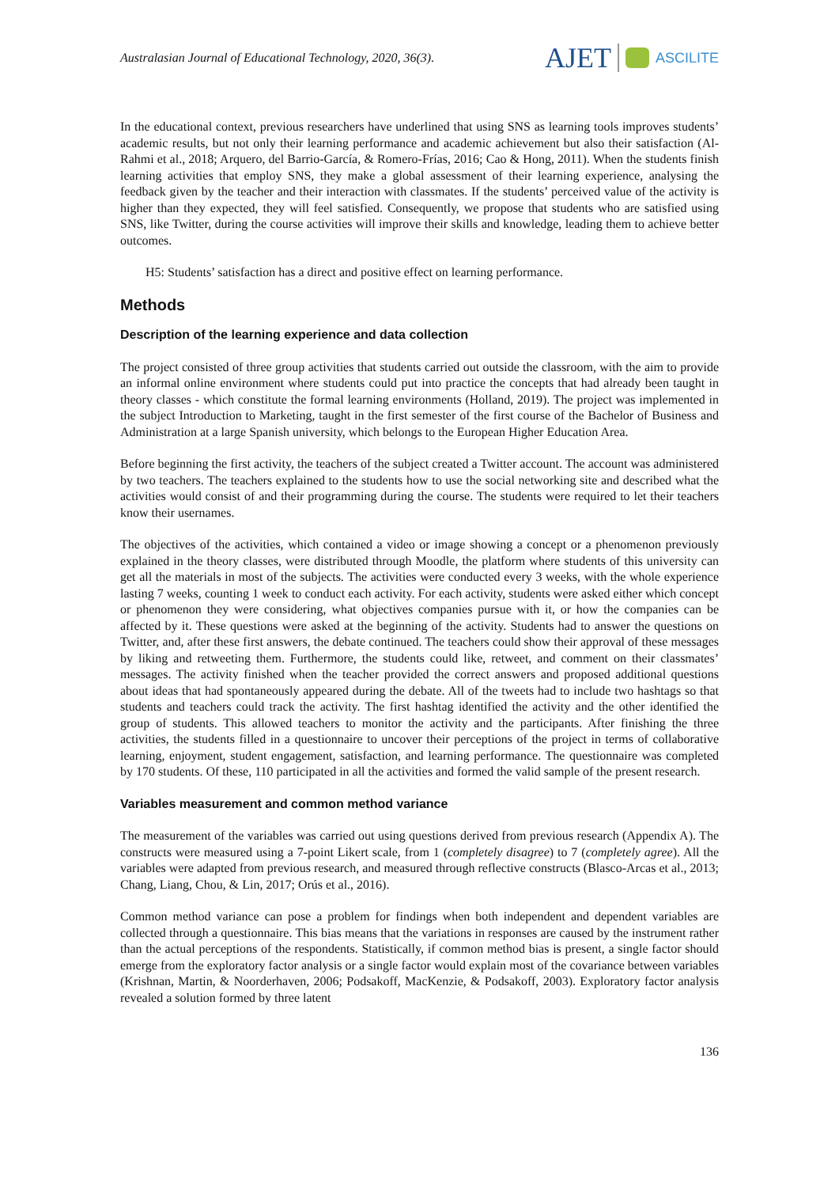Australasian Journal of Educational Technology, 2020, 36(3).
AJET ASCILITE
In the educational context, previous researchers have underlined that using SNS as learning tools improves students’ academic results, but not only their learning performance and academic achievement but also their satisfaction (Al-Rahmi et al., 2018; Arquero, del Barrio-García, & Romero-Frías, 2016; Cao & Hong, 2011). When the students finish learning activities that employ SNS, they make a global assessment of their learning experience, analysing the feedback given by the teacher and their interaction with classmates. If the students’ perceived value of the activity is higher than they expected, they will feel satisfied. Consequently, we propose that students who are satisfied using SNS, like Twitter, during the course activities will improve their skills and knowledge, leading them to achieve better outcomes.
H5: Students’ satisfaction has a direct and positive effect on learning performance.
Methods
Description of the learning experience and data collection
The project consisted of three group activities that students carried out outside the classroom, with the aim to provide an informal online environment where students could put into practice the concepts that had already been taught in theory classes - which constitute the formal learning environments (Holland, 2019). The project was implemented in the subject Introduction to Marketing, taught in the first semester of the first course of the Bachelor of Business and Administration at a large Spanish university, which belongs to the European Higher Education Area.
Before beginning the first activity, the teachers of the subject created a Twitter account. The account was administered by two teachers. The teachers explained to the students how to use the social networking site and described what the activities would consist of and their programming during the course. The students were required to let their teachers know their usernames.
The objectives of the activities, which contained a video or image showing a concept or a phenomenon previously explained in the theory classes, were distributed through Moodle, the platform where students of this university can get all the materials in most of the subjects. The activities were conducted every 3 weeks, with the whole experience lasting 7 weeks, counting 1 week to conduct each activity. For each activity, students were asked either which concept or phenomenon they were considering, what objectives companies pursue with it, or how the companies can be affected by it. These questions were asked at the beginning of the activity. Students had to answer the questions on Twitter, and, after these first answers, the debate continued. The teachers could show their approval of these messages by liking and retweeting them. Furthermore, the students could like, retweet, and comment on their classmates’ messages. The activity finished when the teacher provided the correct answers and proposed additional questions about ideas that had spontaneously appeared during the debate. All of the tweets had to include two hashtags so that students and teachers could track the activity. The first hashtag identified the activity and the other identified the group of students. This allowed teachers to monitor the activity and the participants. After finishing the three activities, the students filled in a questionnaire to uncover their perceptions of the project in terms of collaborative learning, enjoyment, student engagement, satisfaction, and learning performance. The questionnaire was completed by 170 students. Of these, 110 participated in all the activities and formed the valid sample of the present research.
Variables measurement and common method variance
The measurement of the variables was carried out using questions derived from previous research (Appendix A). The constructs were measured using a 7-point Likert scale, from 1 (completely disagree) to 7 (completely agree). All the variables were adapted from previous research, and measured through reflective constructs (Blasco-Arcas et al., 2013; Chang, Liang, Chou, & Lin, 2017; Orús et al., 2016).
Common method variance can pose a problem for findings when both independent and dependent variables are collected through a questionnaire. This bias means that the variations in responses are caused by the instrument rather than the actual perceptions of the respondents. Statistically, if common method bias is present, a single factor should emerge from the exploratory factor analysis or a single factor would explain most of the covariance between variables (Krishnan, Martin, & Noorderhaven, 2006; Podsakoff, MacKenzie, & Podsakoff, 2003). Exploratory factor analysis revealed a solution formed by three latent
136